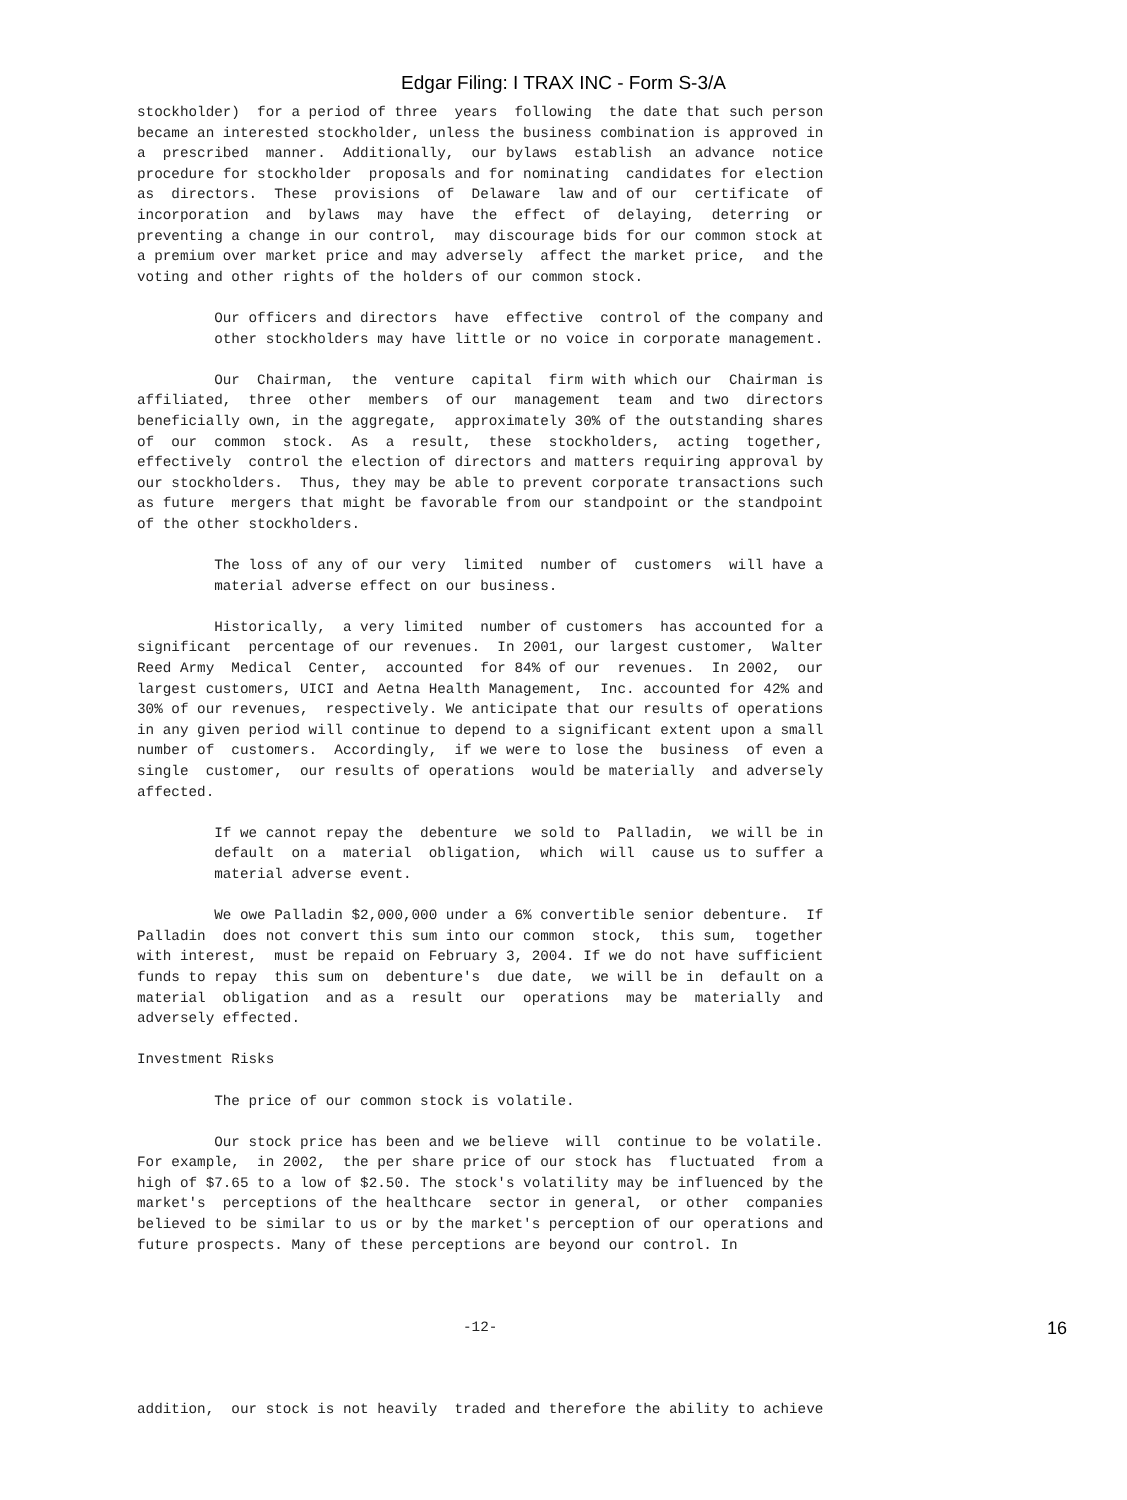Edgar Filing: I TRAX INC - Form S-3/A
stockholder)  for a period of three  years  following  the date that such person
became an interested stockholder, unless the business combination is approved in
a  prescribed  manner.  Additionally,  our bylaws  establish  an advance  notice
procedure for stockholder  proposals and for nominating  candidates for election
as  directors.  These  provisions  of  Delaware  law and of our  certificate  of
incorporation  and  bylaws  may  have  the  effect  of  delaying,  deterring  or
preventing a change in our control,  may discourage bids for our common stock at
a premium over market price and may adversely  affect the market price,  and the
voting and other rights of the holders of our common stock.

         Our officers and directors  have  effective  control of the company and
         other stockholders may have little or no voice in corporate management.

         Our  Chairman,  the  venture  capital  firm with which our  Chairman is
affiliated,  three  other  members  of our  management  team  and two  directors
beneficially own, in the aggregate,  approximately 30% of the outstanding shares
of  our  common  stock.  As  a  result,  these  stockholders,  acting  together,
effectively  control the election of directors and matters requiring approval by
our stockholders.  Thus, they may be able to prevent corporate transactions such
as future  mergers that might be favorable from our standpoint or the standpoint
of the other stockholders.

         The loss of any of our very  limited  number of  customers  will have a
         material adverse effect on our business.

         Historically,  a very limited  number of customers  has accounted for a
significant  percentage of our revenues.  In 2001, our largest customer,  Walter
Reed Army  Medical  Center,  accounted  for 84% of our  revenues.  In 2002,  our
largest customers, UICI and Aetna Health Management,  Inc. accounted for 42% and
30% of our revenues,  respectively. We anticipate that our results of operations
in any given period will continue to depend to a significant extent upon a small
number of  customers.  Accordingly,  if we were to lose the  business  of even a
single  customer,  our results of operations  would be materially  and adversely
affected.

         If we cannot repay the  debenture  we sold to  Palladin,  we will be in
         default  on a  material  obligation,  which  will  cause us to suffer a
         material adverse event.

         We owe Palladin $2,000,000 under a 6% convertible senior debenture.  If
Palladin  does not convert this sum into our common  stock,  this sum,  together
with interest,  must be repaid on February 3, 2004. If we do not have sufficient
funds to repay  this sum on  debenture's  due date,  we will be in  default on a
material  obligation  and as a  result  our  operations  may be  materially  and
adversely effected.

Investment Risks

         The price of our common stock is volatile.

         Our stock price has been and we believe  will  continue to be volatile.
For example,  in 2002,  the per share price of our stock has  fluctuated  from a
high of $7.65 to a low of $2.50. The stock's volatility may be influenced by the
market's  perceptions of the healthcare  sector in general,  or other  companies
believed to be similar to us or by the market's perception of our operations and
future prospects. Many of these perceptions are beyond our control. In



                                      -12-



addition,  our stock is not heavily  traded and therefore the ability to achieve
16